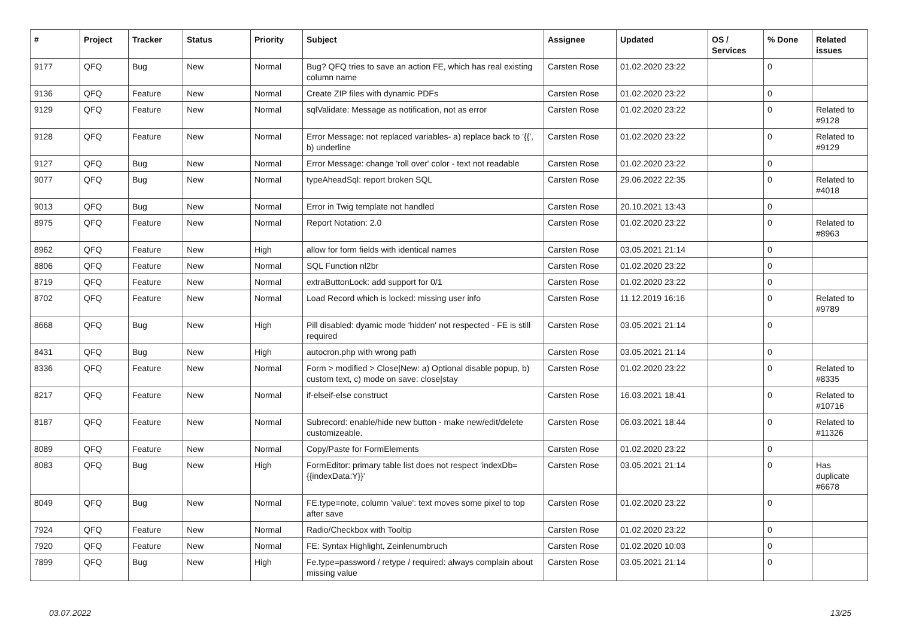| # | Project | Tracker | Status | Priority | Subject | Assignee | Updated | OS / Services | % Done | Related issues |
| --- | --- | --- | --- | --- | --- | --- | --- | --- | --- | --- |
| 9177 | QFQ | Bug | New | Normal | Bug? QFQ tries to save an action FE, which has real existing column name | Carsten Rose | 01.02.2020 23:22 | | 0 | |
| 9136 | QFQ | Feature | New | Normal | Create ZIP files with dynamic PDFs | Carsten Rose | 01.02.2020 23:22 | | 0 | |
| 9129 | QFQ | Feature | New | Normal | sqlValidate: Message as notification, not as error | Carsten Rose | 01.02.2020 23:22 | | 0 | Related to #9128 |
| 9128 | QFQ | Feature | New | Normal | Error Message: not replaced variables- a) replace back to '{{', b) underline | Carsten Rose | 01.02.2020 23:22 | | 0 | Related to #9129 |
| 9127 | QFQ | Bug | New | Normal | Error Message: change 'roll over' color - text not readable | Carsten Rose | 01.02.2020 23:22 | | 0 | |
| 9077 | QFQ | Bug | New | Normal | typeAheadSql: report broken SQL | Carsten Rose | 29.06.2022 22:35 | | 0 | Related to #4018 |
| 9013 | QFQ | Bug | New | Normal | Error in Twig template not handled | Carsten Rose | 20.10.2021 13:43 | | 0 | |
| 8975 | QFQ | Feature | New | Normal | Report Notation: 2.0 | Carsten Rose | 01.02.2020 23:22 | | 0 | Related to #8963 |
| 8962 | QFQ | Feature | New | High | allow for form fields with identical names | Carsten Rose | 03.05.2021 21:14 | | 0 | |
| 8806 | QFQ | Feature | New | Normal | SQL Function nl2br | Carsten Rose | 01.02.2020 23:22 | | 0 | |
| 8719 | QFQ | Feature | New | Normal | extraButtonLock: add support for 0/1 | Carsten Rose | 01.02.2020 23:22 | | 0 | |
| 8702 | QFQ | Feature | New | Normal | Load Record which is locked: missing user info | Carsten Rose | 11.12.2019 16:16 | | 0 | Related to #9789 |
| 8668 | QFQ | Bug | New | High | Pill disabled: dyamic mode 'hidden' not respected - FE is still required | Carsten Rose | 03.05.2021 21:14 | | 0 | |
| 8431 | QFQ | Bug | New | High | autocron.php with wrong path | Carsten Rose | 03.05.2021 21:14 | | 0 | |
| 8336 | QFQ | Feature | New | Normal | Form > modified > Close/New: a) Optional disable popup, b) custom text, c) mode on save: close/stay | Carsten Rose | 01.02.2020 23:22 | | 0 | Related to #8335 |
| 8217 | QFQ | Feature | New | Normal | if-elseif-else construct | Carsten Rose | 16.03.2021 18:41 | | 0 | Related to #10716 |
| 8187 | QFQ | Feature | New | Normal | Subrecord: enable/hide new button - make new/edit/delete customizeable. | Carsten Rose | 06.03.2021 18:44 | | 0 | Related to #11326 |
| 8089 | QFQ | Feature | New | Normal | Copy/Paste for FormElements | Carsten Rose | 01.02.2020 23:22 | | 0 | |
| 8083 | QFQ | Bug | New | High | FormEditor: primary table list does not respect 'indexDb={{indexData:Y}}' | Carsten Rose | 03.05.2021 21:14 | | 0 | Has duplicate #6678 |
| 8049 | QFQ | Bug | New | Normal | FE.type=note, column 'value': text moves some pixel to top after save | Carsten Rose | 01.02.2020 23:22 | | 0 | |
| 7924 | QFQ | Feature | New | Normal | Radio/Checkbox with Tooltip | Carsten Rose | 01.02.2020 23:22 | | 0 | |
| 7920 | QFQ | Feature | New | Normal | FE: Syntax Highlight, Zeinlenumbruch | Carsten Rose | 01.02.2020 10:03 | | 0 | |
| 7899 | QFQ | Bug | New | High | Fe.type=password / retype / required: always complain about missing value | Carsten Rose | 03.05.2021 21:14 | | 0 | |
03.07.2022 13/25